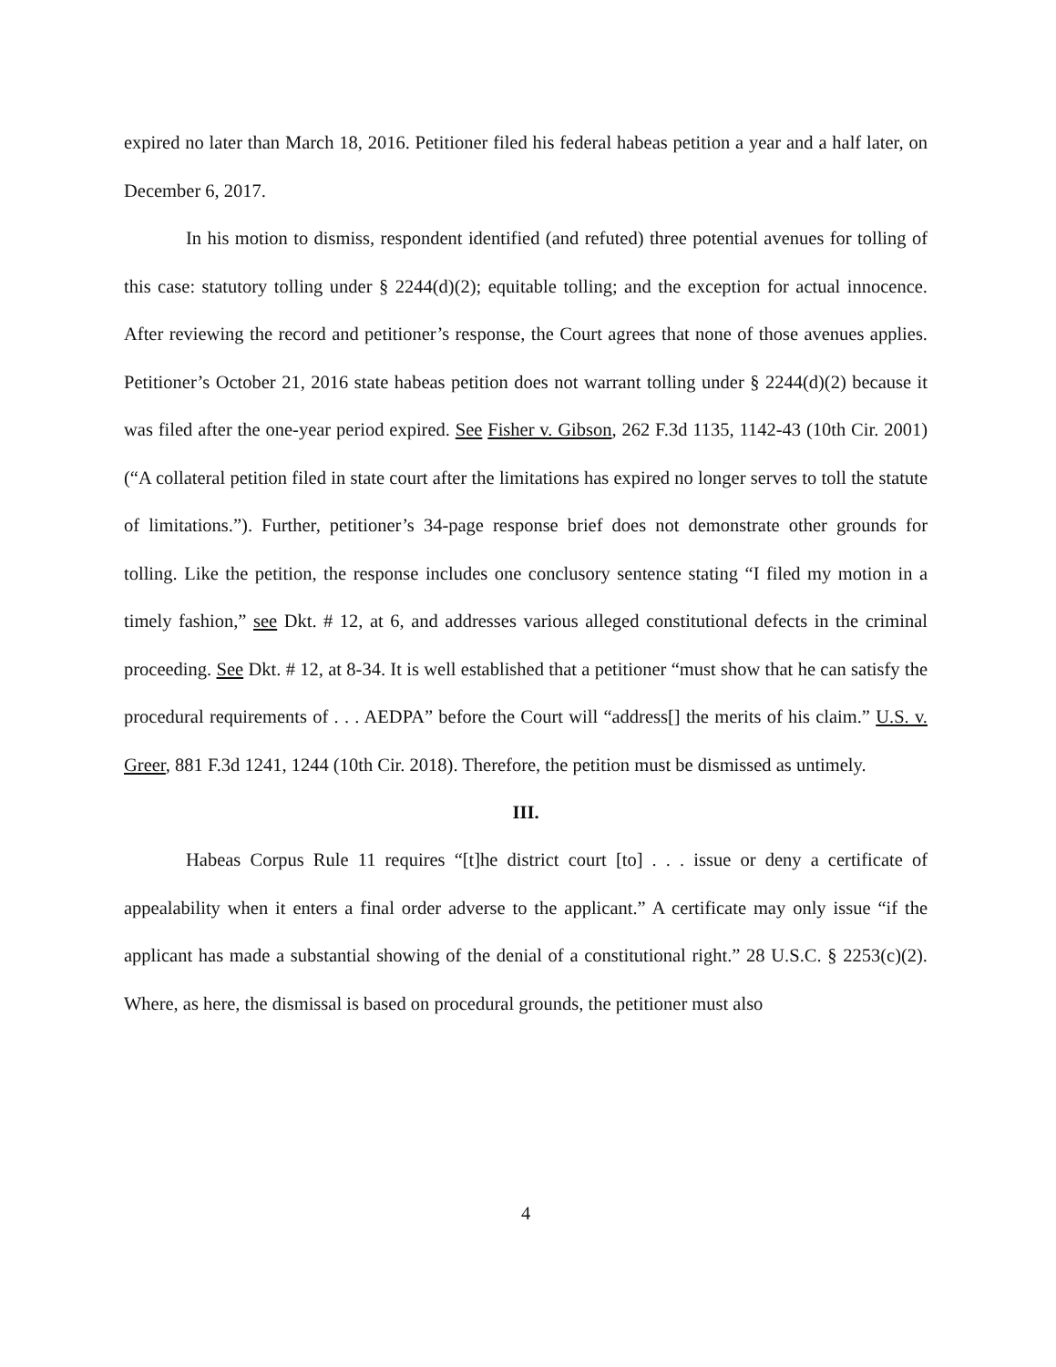expired no later than March 18, 2016. Petitioner filed his federal habeas petition a year and a half later, on December 6, 2017.
In his motion to dismiss, respondent identified (and refuted) three potential avenues for tolling of this case: statutory tolling under § 2244(d)(2); equitable tolling; and the exception for actual innocence. After reviewing the record and petitioner’s response, the Court agrees that none of those avenues applies. Petitioner’s October 21, 2016 state habeas petition does not warrant tolling under § 2244(d)(2) because it was filed after the one-year period expired. See Fisher v. Gibson, 262 F.3d 1135, 1142-43 (10th Cir. 2001) (“A collateral petition filed in state court after the limitations has expired no longer serves to toll the statute of limitations.”). Further, petitioner’s 34-page response brief does not demonstrate other grounds for tolling. Like the petition, the response includes one conclusory sentence stating “I filed my motion in a timely fashion,” see Dkt. # 12, at 6, and addresses various alleged constitutional defects in the criminal proceeding. See Dkt. # 12, at 8-34. It is well established that a petitioner “must show that he can satisfy the procedural requirements of . . . AEDPA” before the Court will “address[] the merits of his claim.” U.S. v. Greer, 881 F.3d 1241, 1244 (10th Cir. 2018). Therefore, the petition must be dismissed as untimely.
III.
Habeas Corpus Rule 11 requires “[t]he district court [to] . . . issue or deny a certificate of appealability when it enters a final order adverse to the applicant.” A certificate may only issue “if the applicant has made a substantial showing of the denial of a constitutional right.” 28 U.S.C. § 2253(c)(2). Where, as here, the dismissal is based on procedural grounds, the petitioner must also
4